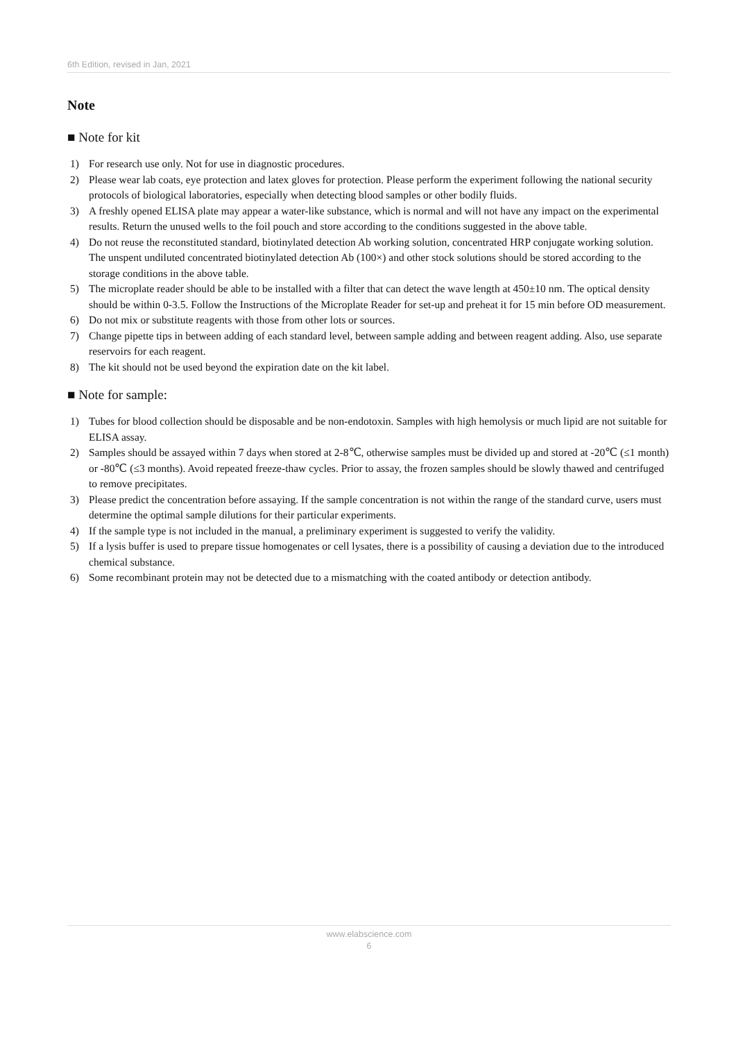6th Edition, revised in Jan, 2021
Note
■ Note for kit
1) For research use only. Not for use in diagnostic procedures.
2) Please wear lab coats, eye protection and latex gloves for protection. Please perform the experiment following the national security protocols of biological laboratories, especially when detecting blood samples or other bodily fluids.
3) A freshly opened ELISA plate may appear a water-like substance, which is normal and will not have any impact on the experimental results. Return the unused wells to the foil pouch and store according to the conditions suggested in the above table.
4) Do not reuse the reconstituted standard, biotinylated detection Ab working solution, concentrated HRP conjugate working solution. The unspent undiluted concentrated biotinylated detection Ab (100×) and other stock solutions should be stored according to the storage conditions in the above table.
5) The microplate reader should be able to be installed with a filter that can detect the wave length at 450±10 nm. The optical density should be within 0-3.5. Follow the Instructions of the Microplate Reader for set-up and preheat it for 15 min before OD measurement.
6) Do not mix or substitute reagents with those from other lots or sources.
7) Change pipette tips in between adding of each standard level, between sample adding and between reagent adding. Also, use separate reservoirs for each reagent.
8) The kit should not be used beyond the expiration date on the kit label.
■ Note for sample:
1) Tubes for blood collection should be disposable and be non-endotoxin. Samples with high hemolysis or much lipid are not suitable for ELISA assay.
2) Samples should be assayed within 7 days when stored at 2-8℃, otherwise samples must be divided up and stored at -20℃ (≤1 month) or -80℃ (≤3 months). Avoid repeated freeze-thaw cycles. Prior to assay, the frozen samples should be slowly thawed and centrifuged to remove precipitates.
3) Please predict the concentration before assaying. If the sample concentration is not within the range of the standard curve, users must determine the optimal sample dilutions for their particular experiments.
4) If the sample type is not included in the manual, a preliminary experiment is suggested to verify the validity.
5) If a lysis buffer is used to prepare tissue homogenates or cell lysates, there is a possibility of causing a deviation due to the introduced chemical substance.
6) Some recombinant protein may not be detected due to a mismatching with the coated antibody or detection antibody.
www.elabscience.com
6